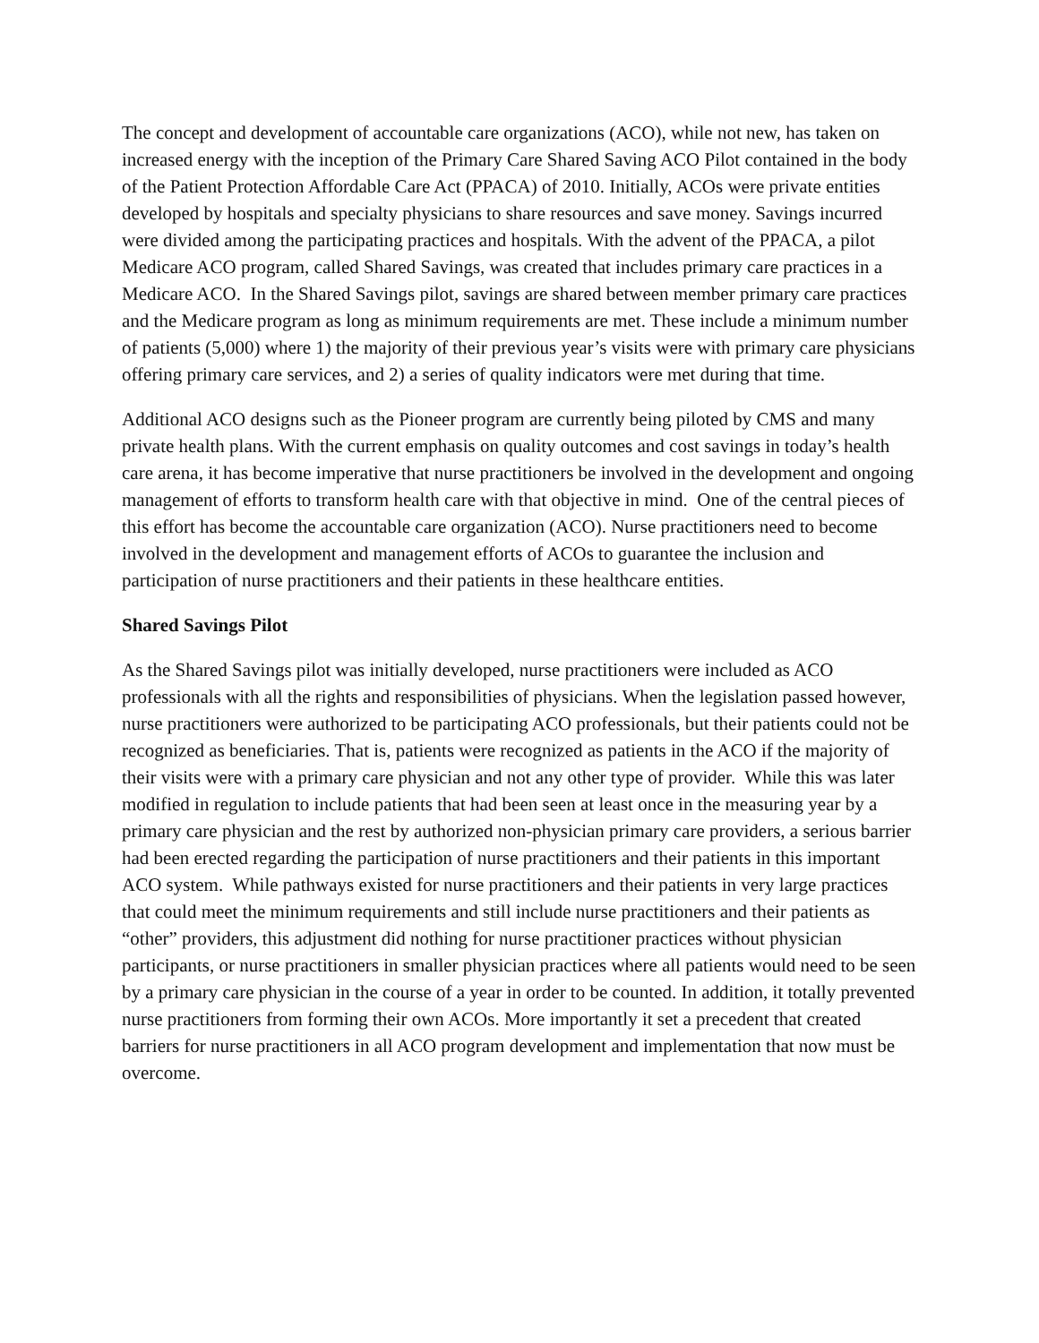The concept and development of accountable care organizations (ACO), while not new, has taken on increased energy with the inception of the Primary Care Shared Saving ACO Pilot contained in the body of the Patient Protection Affordable Care Act (PPACA) of 2010. Initially, ACOs were private entities developed by hospitals and specialty physicians to share resources and save money. Savings incurred were divided among the participating practices and hospitals. With the advent of the PPACA, a pilot Medicare ACO program, called Shared Savings, was created that includes primary care practices in a Medicare ACO. In the Shared Savings pilot, savings are shared between member primary care practices and the Medicare program as long as minimum requirements are met. These include a minimum number of patients (5,000) where 1) the majority of their previous year’s visits were with primary care physicians offering primary care services, and 2) a series of quality indicators were met during that time.
Additional ACO designs such as the Pioneer program are currently being piloted by CMS and many private health plans. With the current emphasis on quality outcomes and cost savings in today’s health care arena, it has become imperative that nurse practitioners be involved in the development and ongoing management of efforts to transform health care with that objective in mind. One of the central pieces of this effort has become the accountable care organization (ACO). Nurse practitioners need to become involved in the development and management efforts of ACOs to guarantee the inclusion and participation of nurse practitioners and their patients in these healthcare entities.
Shared Savings Pilot
As the Shared Savings pilot was initially developed, nurse practitioners were included as ACO professionals with all the rights and responsibilities of physicians. When the legislation passed however, nurse practitioners were authorized to be participating ACO professionals, but their patients could not be recognized as beneficiaries. That is, patients were recognized as patients in the ACO if the majority of their visits were with a primary care physician and not any other type of provider. While this was later modified in regulation to include patients that had been seen at least once in the measuring year by a primary care physician and the rest by authorized non-physician primary care providers, a serious barrier had been erected regarding the participation of nurse practitioners and their patients in this important ACO system. While pathways existed for nurse practitioners and their patients in very large practices that could meet the minimum requirements and still include nurse practitioners and their patients as “other” providers, this adjustment did nothing for nurse practitioner practices without physician participants, or nurse practitioners in smaller physician practices where all patients would need to be seen by a primary care physician in the course of a year in order to be counted. In addition, it totally prevented nurse practitioners from forming their own ACOs. More importantly it set a precedent that created barriers for nurse practitioners in all ACO program development and implementation that now must be overcome.